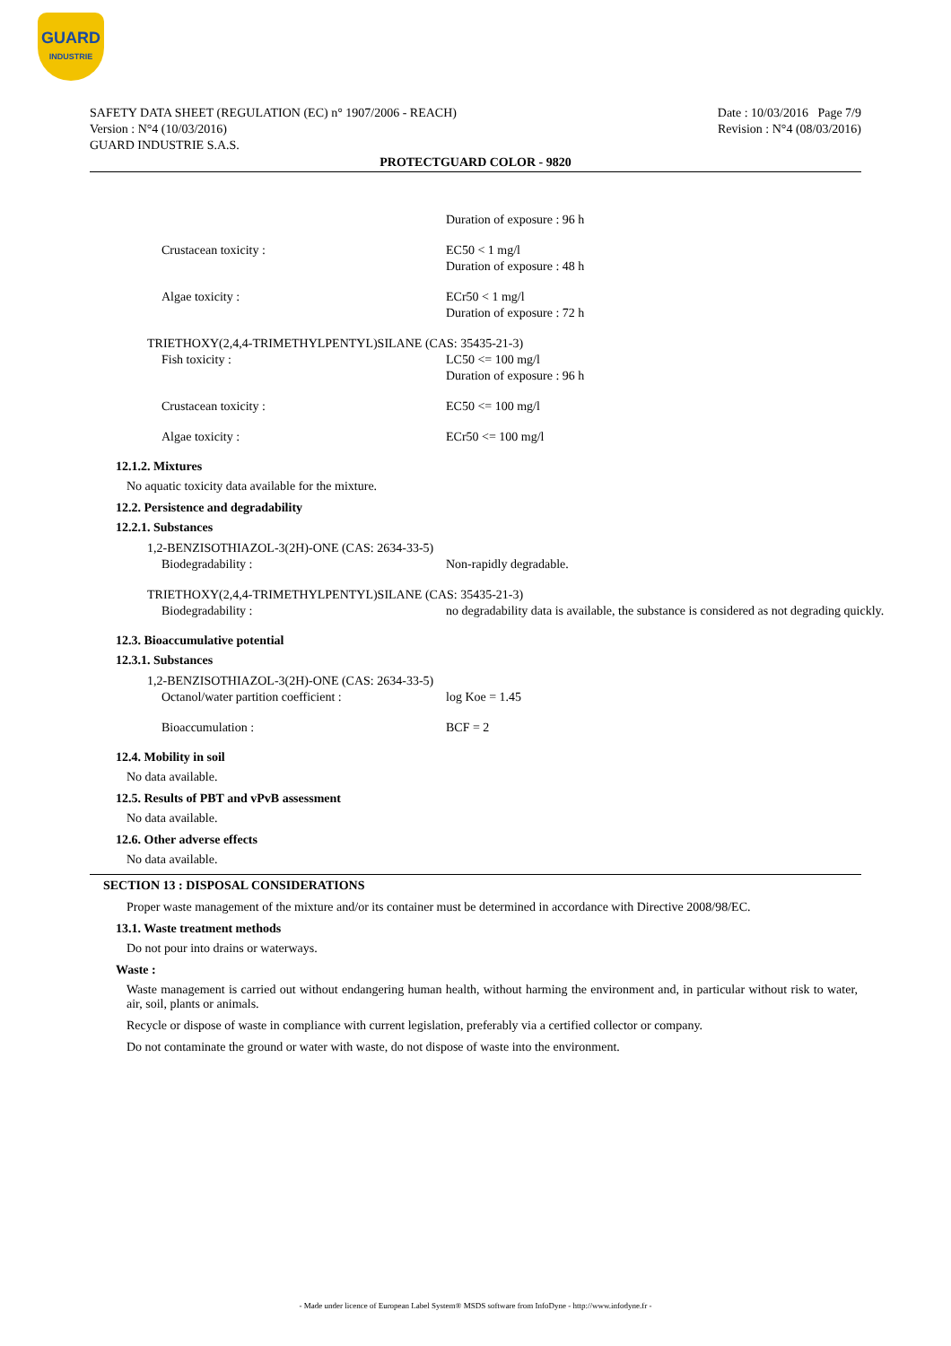GUARD
INDUSTRIE
SAFETY DATA SHEET (REGULATION (EC) n° 1907/2006 - REACH)
Version : N°4 (10/03/2016)
GUARD INDUSTRIE S.A.S.
Date : 10/03/2016 Page 7/9
Revision : N°4 (08/03/2016)
PROTECTGUARD COLOR - 9820
Duration of exposure : 96 h
Crustacean toxicity : EC50 < 1 mg/l
Duration of exposure : 48 h
Algae toxicity : ECr50 < 1 mg/l
Duration of exposure : 72 h
TRIETHOXY(2,4,4-TRIMETHYLPENTYL)SILANE (CAS: 35435-21-3)
Fish toxicity : LC50 <= 100 mg/l
Duration of exposure : 96 h
Crustacean toxicity : EC50 <= 100 mg/l
Algae toxicity : ECr50 <= 100 mg/l
12.1.2. Mixtures
No aquatic toxicity data available for the mixture.
12.2. Persistence and degradability
12.2.1. Substances
1,2-BENZISOTHIAZOL-3(2H)-ONE (CAS: 2634-33-5)
Biodegradability : Non-rapidly degradable.
TRIETHOXY(2,4,4-TRIMETHYLPENTYL)SILANE (CAS: 35435-21-3)
Biodegradability : no degradability data is available, the substance is considered as not degrading quickly.
12.3. Bioaccumulative potential
12.3.1. Substances
1,2-BENZISOTHIAZOL-3(2H)-ONE (CAS: 2634-33-5)
Octanol/water partition coefficient : log Koe = 1.45
Bioaccumulation : BCF = 2
12.4. Mobility in soil
No data available.
12.5. Results of PBT and vPvB assessment
No data available.
12.6. Other adverse effects
No data available.
SECTION 13 : DISPOSAL CONSIDERATIONS
Proper waste management of the mixture and/or its container must be determined in accordance with Directive 2008/98/EC.
13.1. Waste treatment methods
Do not pour into drains or waterways.
Waste :
Waste management is carried out without endangering human health, without harming the environment and, in particular without risk to water, air, soil, plants or animals.
Recycle or dispose of waste in compliance with current legislation, preferably via a certified collector or company.
Do not contaminate the ground or water with waste, do not dispose of waste into the environment.
- Made under licence of European Label System® MSDS software from InfoDyne - http://www.infodyne.fr -